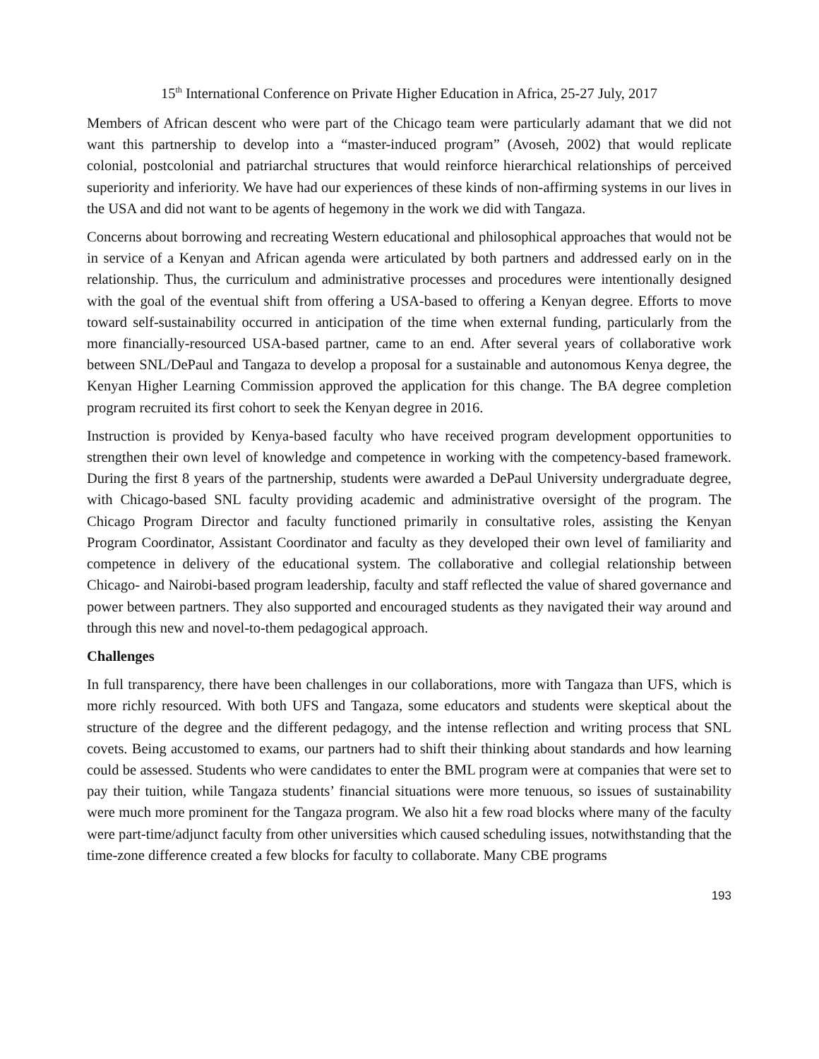15<sup>th</sup> International Conference on Private Higher Education in Africa, 25-27 July, 2017
Members of African descent who were part of the Chicago team were particularly adamant that we did not want this partnership to develop into a “master-induced program” (Avoseh, 2002) that would replicate colonial, postcolonial and patriarchal structures that would reinforce hierarchical relationships of perceived superiority and inferiority. We have had our experiences of these kinds of non-affirming systems in our lives in the USA and did not want to be agents of hegemony in the work we did with Tangaza.
Concerns about borrowing and recreating Western educational and philosophical approaches that would not be in service of a Kenyan and African agenda were articulated by both partners and addressed early on in the relationship. Thus, the curriculum and administrative processes and procedures were intentionally designed with the goal of the eventual shift from offering a USA-based to offering a Kenyan degree. Efforts to move toward self-sustainability occurred in anticipation of the time when external funding, particularly from the more financially-resourced USA-based partner, came to an end. After several years of collaborative work between SNL/DePaul and Tangaza to develop a proposal for a sustainable and autonomous Kenya degree, the Kenyan Higher Learning Commission approved the application for this change. The BA degree completion program recruited its first cohort to seek the Kenyan degree in 2016.
Instruction is provided by Kenya-based faculty who have received program development opportunities to strengthen their own level of knowledge and competence in working with the competency-based framework. During the first 8 years of the partnership, students were awarded a DePaul University undergraduate degree, with Chicago-based SNL faculty providing academic and administrative oversight of the program. The Chicago Program Director and faculty functioned primarily in consultative roles, assisting the Kenyan Program Coordinator, Assistant Coordinator and faculty as they developed their own level of familiarity and competence in delivery of the educational system. The collaborative and collegial relationship between Chicago- and Nairobi-based program leadership, faculty and staff reflected the value of shared governance and power between partners. They also supported and encouraged students as they navigated their way around and through this new and novel-to-them pedagogical approach.
Challenges
In full transparency, there have been challenges in our collaborations, more with Tangaza than UFS, which is more richly resourced. With both UFS and Tangaza, some educators and students were skeptical about the structure of the degree and the different pedagogy, and the intense reflection and writing process that SNL covets. Being accustomed to exams, our partners had to shift their thinking about standards and how learning could be assessed. Students who were candidates to enter the BML program were at companies that were set to pay their tuition, while Tangaza students’ financial situations were more tenuous, so issues of sustainability were much more prominent for the Tangaza program. We also hit a few road blocks where many of the faculty were part-time/adjunct faculty from other universities which caused scheduling issues, notwithstanding that the time-zone difference created a few blocks for faculty to collaborate. Many CBE programs
193